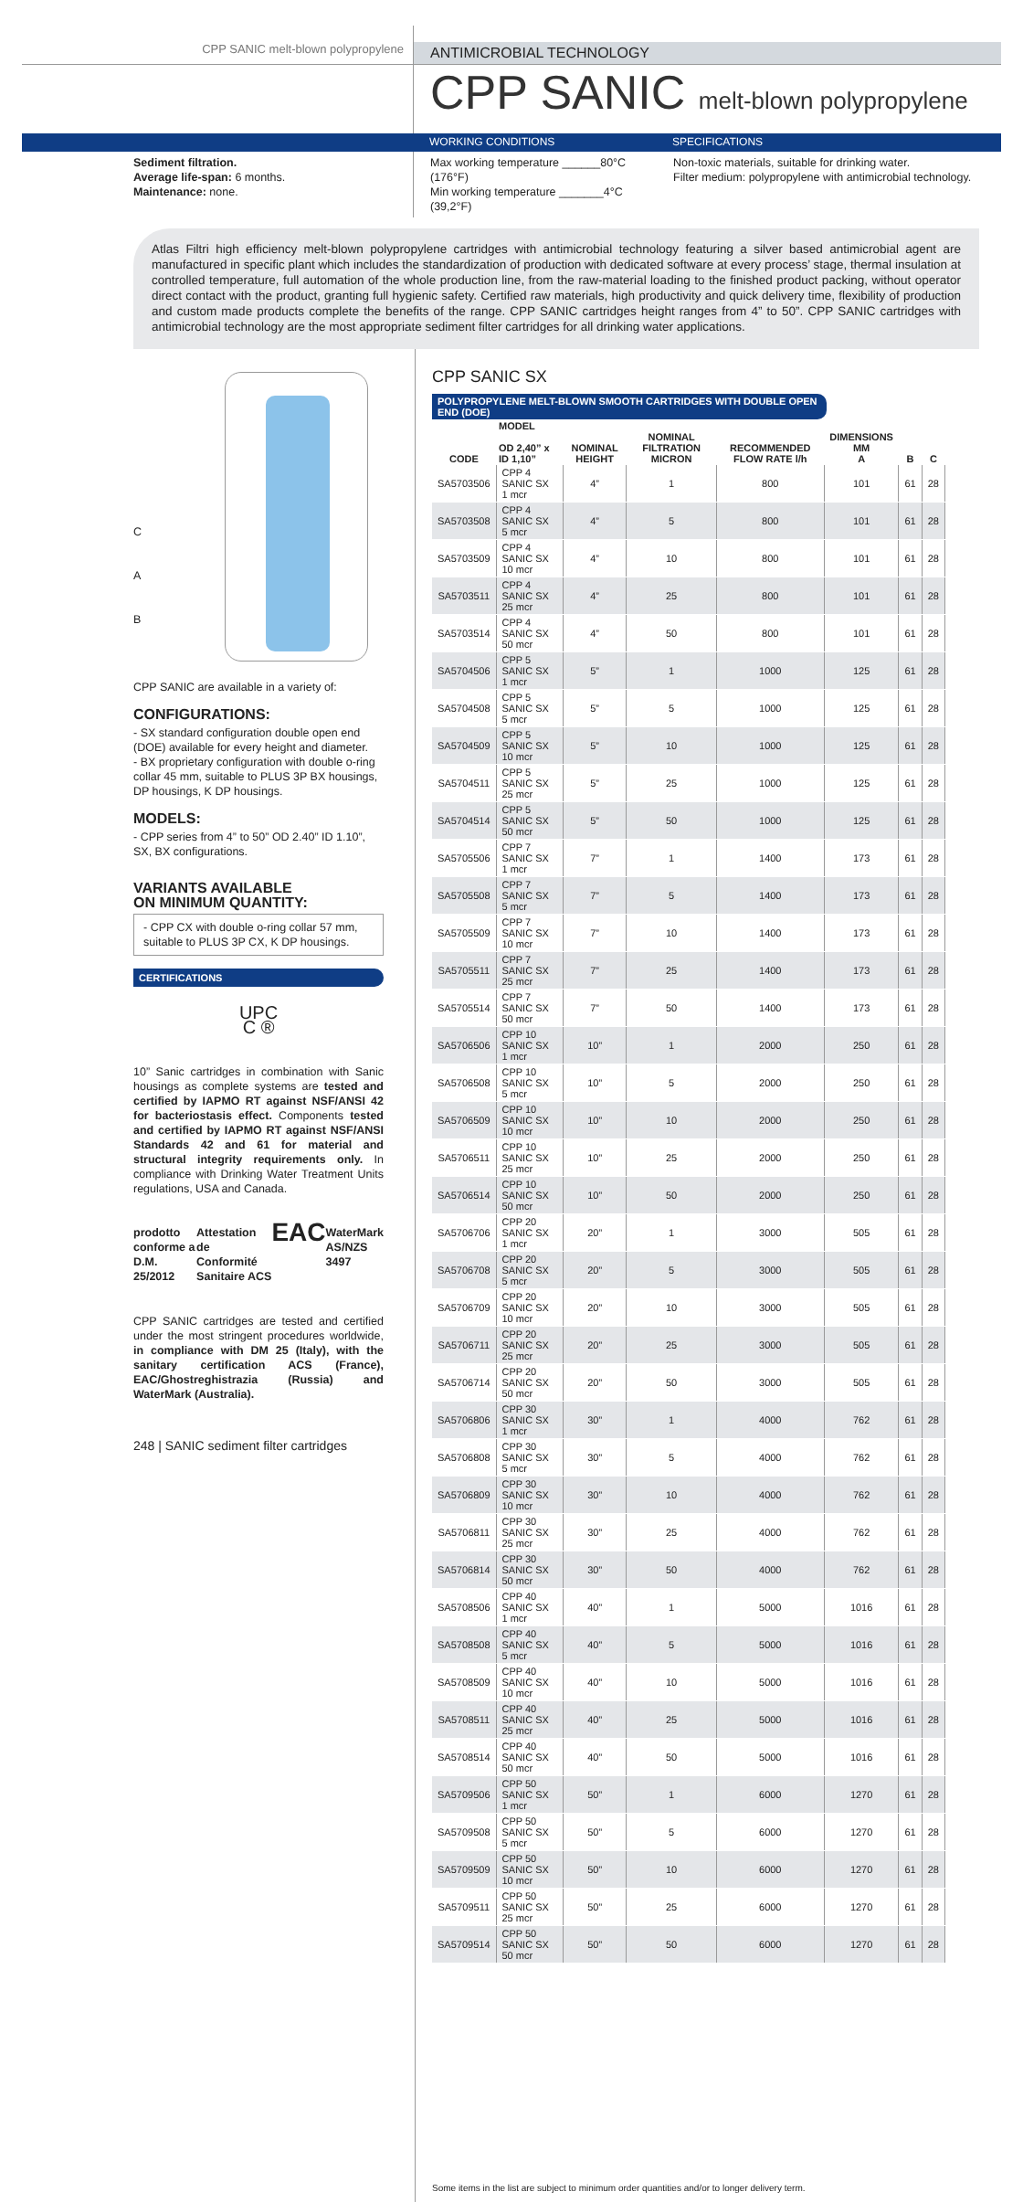CPP SANIC melt-blown polypropylene
ANTIMICROBIAL TECHNOLOGY
CPP SANIC melt-blown polypropylene
WORKING CONDITIONS SPECIFICATIONS
Sediment filtration.
Average life-span: 6 months.
Maintenance: none.
Max working temperature ______80°C (176°F)
Min working temperature _______4°C (39,2°F)
Non-toxic materials, suitable for drinking water.
Filter medium: polypropylene with antimicrobial technology.
Atlas Filtri high efficiency melt-blown polypropylene cartridges with antimicrobial technology featuring a silver based antimicrobial agent are manufactured in specific plant which includes the standardization of production with dedicated software at every process’ stage, thermal insulation at controlled temperature, full automation of the whole production line, from the raw-material loading to the finished product packing, without operator direct contact with the product, granting full hygienic safety. Certified raw materials, high productivity and quick delivery time, flexibility of production and custom made products complete the benefits of the range. CPP SANIC cartridges height ranges from 4” to 50”. CPP SANIC cartridges with antimicrobial technology are the most appropriate sediment filter cartridges for all drinking water applications.
C
A
B
CPP SANIC are available in a variety of:
CONFIGURATIONS:
- SX standard configuration double open end (DOE) available for every height and diameter.
- BX proprietary configuration with double o-ring collar 45 mm, suitable to PLUS 3P BX housings, DP housings, K DP housings.
MODELS:
- CPP series from 4” to 50” OD 2.40” ID 1.10”, SX, BX configurations.
VARIANTS AVAILABLE
ON MINIMUM QUANTITY:
- CPP CX with double o-ring collar 57 mm, suitable to PLUS 3P CX, K DP housings.
CERTIFICATIONS
UPC
C ®
10” Sanic cartridges in combination with Sanic housings as complete systems are tested and certified by IAPMO RT against NSF/ANSI 42 for bacteriostasis effect. Components tested and certified by IAPMO RT against NSF/ANSI Standards 42 and 61 for material and structural integrity requirements only. In compliance with Drinking Water Treatment Units regulations, USA and Canada.
prodotto conforme a D.M. 25/2012 Attestation de Conformité Sanitaire ACS EAC WaterMark AS/NZS 3497
CPP SANIC cartridges are tested and certified under the most stringent procedures worldwide, in compliance with DM 25 (Italy), with the sanitary certification ACS (France), EAC/Ghostreghistrazia (Russia) and WaterMark (Australia).
248 | SANIC sediment filter cartridges
CPP SANIC SX
POLYPROPYLENE MELT-BLOWN SMOOTH CARTRIDGES WITH DOUBLE OPEN END (DOE)
| CODE | MODEL OD 2,40” x ID 1,10” | NOMINAL HEIGHT | NOMINAL FILTRATION MICRON | RECOMMENDED FLOW RATE l/h | DIMENSIONS MM A | B | C |
| --- | --- | --- | --- | --- | --- | --- | --- |
| SA5703506 | CPP 4 SANIC SX 1 mcr | 4” | 1 | 800 | 101 | 61 | 28 |
| SA5703508 | CPP 4 SANIC SX 5 mcr | 4” | 5 | 800 | 101 | 61 | 28 |
| SA5703509 | CPP 4 SANIC SX 10 mcr | 4” | 10 | 800 | 101 | 61 | 28 |
| SA5703511 | CPP 4 SANIC SX 25 mcr | 4” | 25 | 800 | 101 | 61 | 28 |
| SA5703514 | CPP 4 SANIC SX 50 mcr | 4” | 50 | 800 | 101 | 61 | 28 |
| SA5704506 | CPP 5 SANIC SX 1 mcr | 5” | 1 | 1000 | 125 | 61 | 28 |
| SA5704508 | CPP 5 SANIC SX 5 mcr | 5” | 5 | 1000 | 125 | 61 | 28 |
| SA5704509 | CPP 5 SANIC SX 10 mcr | 5” | 10 | 1000 | 125 | 61 | 28 |
| SA5704511 | CPP 5 SANIC SX 25 mcr | 5” | 25 | 1000 | 125 | 61 | 28 |
| SA5704514 | CPP 5 SANIC SX 50 mcr | 5” | 50 | 1000 | 125 | 61 | 28 |
| SA5705506 | CPP 7 SANIC SX 1 mcr | 7” | 1 | 1400 | 173 | 61 | 28 |
| SA5705508 | CPP 7 SANIC SX 5 mcr | 7” | 5 | 1400 | 173 | 61 | 28 |
| SA5705509 | CPP 7 SANIC SX 10 mcr | 7” | 10 | 1400 | 173 | 61 | 28 |
| SA5705511 | CPP 7 SANIC SX 25 mcr | 7” | 25 | 1400 | 173 | 61 | 28 |
| SA5705514 | CPP 7 SANIC SX 50 mcr | 7” | 50 | 1400 | 173 | 61 | 28 |
| SA5706506 | CPP 10 SANIC SX 1 mcr | 10” | 1 | 2000 | 250 | 61 | 28 |
| SA5706508 | CPP 10 SANIC SX 5 mcr | 10” | 5 | 2000 | 250 | 61 | 28 |
| SA5706509 | CPP 10 SANIC SX 10 mcr | 10” | 10 | 2000 | 250 | 61 | 28 |
| SA5706511 | CPP 10 SANIC SX 25 mcr | 10” | 25 | 2000 | 250 | 61 | 28 |
| SA5706514 | CPP 10 SANIC SX 50 mcr | 10” | 50 | 2000 | 250 | 61 | 28 |
| SA5706706 | CPP 20 SANIC SX 1 mcr | 20” | 1 | 3000 | 505 | 61 | 28 |
| SA5706708 | CPP 20 SANIC SX 5 mcr | 20” | 5 | 3000 | 505 | 61 | 28 |
| SA5706709 | CPP 20 SANIC SX 10 mcr | 20” | 10 | 3000 | 505 | 61 | 28 |
| SA5706711 | CPP 20 SANIC SX 25 mcr | 20” | 25 | 3000 | 505 | 61 | 28 |
| SA5706714 | CPP 20 SANIC SX 50 mcr | 20” | 50 | 3000 | 505 | 61 | 28 |
| SA5706806 | CPP 30 SANIC SX 1 mcr | 30” | 1 | 4000 | 762 | 61 | 28 |
| SA5706808 | CPP 30 SANIC SX 5 mcr | 30” | 5 | 4000 | 762 | 61 | 28 |
| SA5706809 | CPP 30 SANIC SX 10 mcr | 30” | 10 | 4000 | 762 | 61 | 28 |
| SA5706811 | CPP 30 SANIC SX 25 mcr | 30” | 25 | 4000 | 762 | 61 | 28 |
| SA5706814 | CPP 30 SANIC SX 50 mcr | 30” | 50 | 4000 | 762 | 61 | 28 |
| SA5708506 | CPP 40 SANIC SX 1 mcr | 40” | 1 | 5000 | 1016 | 61 | 28 |
| SA5708508 | CPP 40 SANIC SX 5 mcr | 40” | 5 | 5000 | 1016 | 61 | 28 |
| SA5708509 | CPP 40 SANIC SX 10 mcr | 40” | 10 | 5000 | 1016 | 61 | 28 |
| SA5708511 | CPP 40 SANIC SX 25 mcr | 40” | 25 | 5000 | 1016 | 61 | 28 |
| SA5708514 | CPP 40 SANIC SX 50 mcr | 40” | 50 | 5000 | 1016 | 61 | 28 |
| SA5709506 | CPP 50 SANIC SX 1 mcr | 50” | 1 | 6000 | 1270 | 61 | 28 |
| SA5709508 | CPP 50 SANIC SX 5 mcr | 50” | 5 | 6000 | 1270 | 61 | 28 |
| SA5709509 | CPP 50 SANIC SX 10 mcr | 50” | 10 | 6000 | 1270 | 61 | 28 |
| SA5709511 | CPP 50 SANIC SX 25 mcr | 50” | 25 | 6000 | 1270 | 61 | 28 |
| SA5709514 | CPP 50 SANIC SX 50 mcr | 50” | 50 | 6000 | 1270 | 61 | 28 |
Some items in the list are subject to minimum order quantities and/or to longer delivery term.